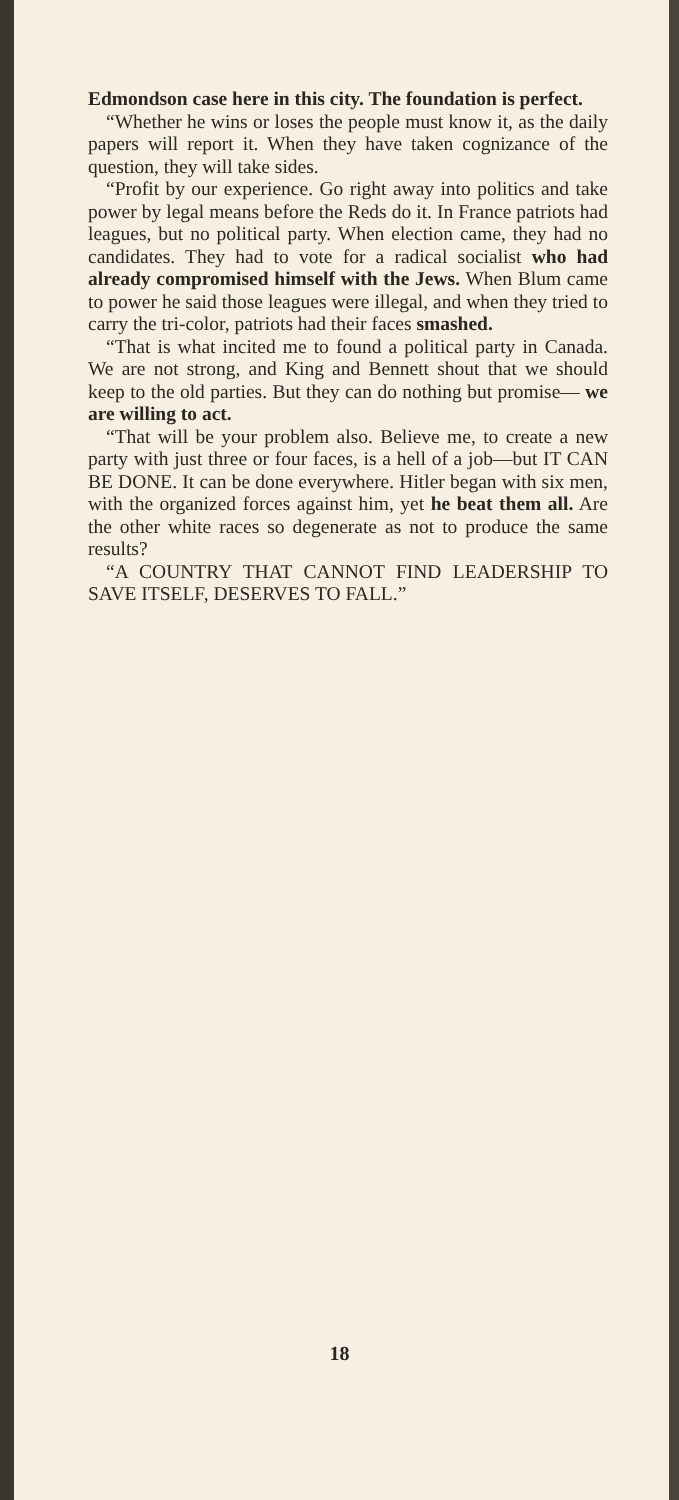Edmondson case here in this city. The foundation is perfect.
“Whether he wins or loses the people must know it, as the daily papers will report it. When they have taken cognizance of the question, they will take sides.
“Profit by our experience. Go right away into politics and take power by legal means before the Reds do it. In France patriots had leagues, but no political party. When election came, they had no candidates. They had to vote for a radical socialist who had already compromised himself with the Jews. When Blum came to power he said those leagues were illegal, and when they tried to carry the tri-color, patriots had their faces smashed.
“That is what incited me to found a political party in Canada. We are not strong, and King and Bennett shout that we should keep to the old parties. But they can do nothing but promise— we are willing to act.
“That will be your problem also. Believe me, to create a new party with just three or four faces, is a hell of a job—but IT CAN BE DONE. It can be done everywhere. Hitler began with six men, with the organized forces against him, yet he beat them all. Are the other white races so degenerate as not to produce the same results?
“A COUNTRY THAT CANNOT FIND LEADERSHIP TO SAVE ITSELF, DESERVES TO FALL.”
18